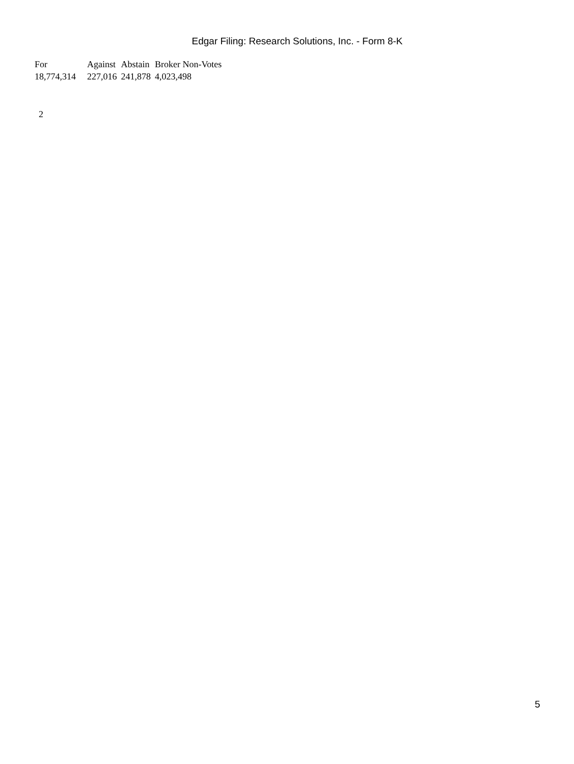Edgar Filing: Research Solutions, Inc. - Form 8-K
| For | Against | Abstain | Broker Non-Votes |
| --- | --- | --- | --- |
| 18,774,314 | 227,016 | 241,878 | 4,023,498 |
2
5